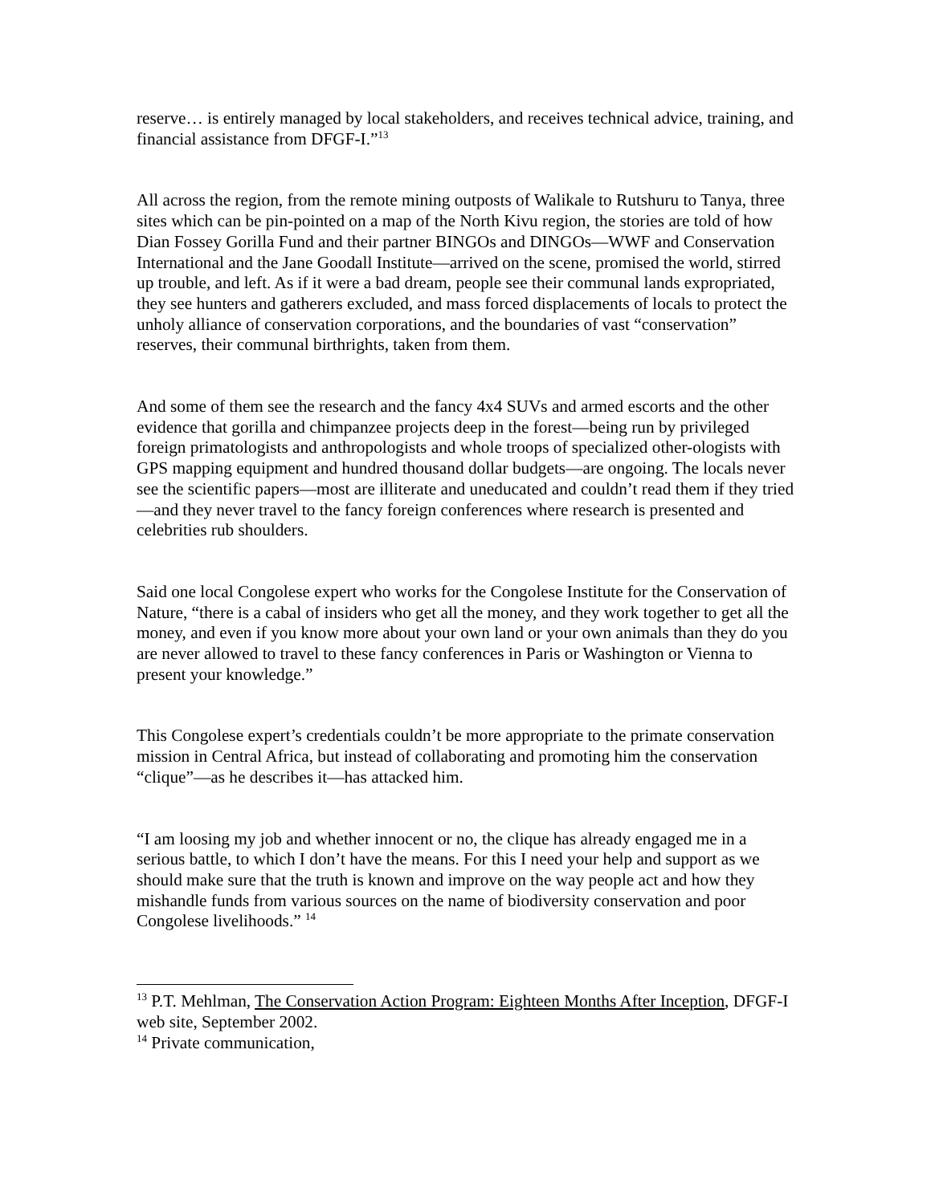reserve… is entirely managed by local stakeholders, and receives technical advice, training, and financial assistance from DFGF-I.”<sup>13</sup>
All across the region, from the remote mining outposts of Walikale to Rutshuru to Tanya, three sites which can be pin-pointed on a map of the North Kivu region, the stories are told of how Dian Fossey Gorilla Fund and their partner BINGOs and DINGOs—WWF and Conservation International and the Jane Goodall Institute—arrived on the scene, promised the world, stirred up trouble, and left. As if it were a bad dream, people see their communal lands expropriated, they see hunters and gatherers excluded, and mass forced displacements of locals to protect the unholy alliance of conservation corporations, and the boundaries of vast “conservation” reserves, their communal birthrights, taken from them.
And some of them see the research and the fancy 4x4 SUVs and armed escorts and the other evidence that gorilla and chimpanzee projects deep in the forest—being run by privileged foreign primatologists and anthropologists and whole troops of specialized other-ologists with GPS mapping equipment and hundred thousand dollar budgets—are ongoing. The locals never see the scientific papers—most are illiterate and uneducated and couldn’t read them if they tried—and they never travel to the fancy foreign conferences where research is presented and celebrities rub shoulders.
Said one local Congolese expert who works for the Congolese Institute for the Conservation of Nature, “there is a cabal of insiders who get all the money, and they work together to get all the money, and even if you know more about your own land or your own animals than they do you are never allowed to travel to these fancy conferences in Paris or Washington or Vienna to present your knowledge.”
This Congolese expert’s credentials couldn’t be more appropriate to the primate conservation mission in Central Africa, but instead of collaborating and promoting him the conservation “clique”—as he describes it—has attacked him.
“I am loosing my job and whether innocent or no, the clique has already engaged me in a serious battle, to which I don’t have the means. For this I need your help and support as we should make sure that the truth is known and improve on the way people act and how they mishandle funds from various sources on the name of biodiversity conservation and poor Congolese livelihoods.” <sup>14</sup>
<sup>13</sup> P.T. Mehlman, The Conservation Action Program: Eighteen Months After Inception, DFGF-I web site, September 2002.
<sup>14</sup> Private communication,